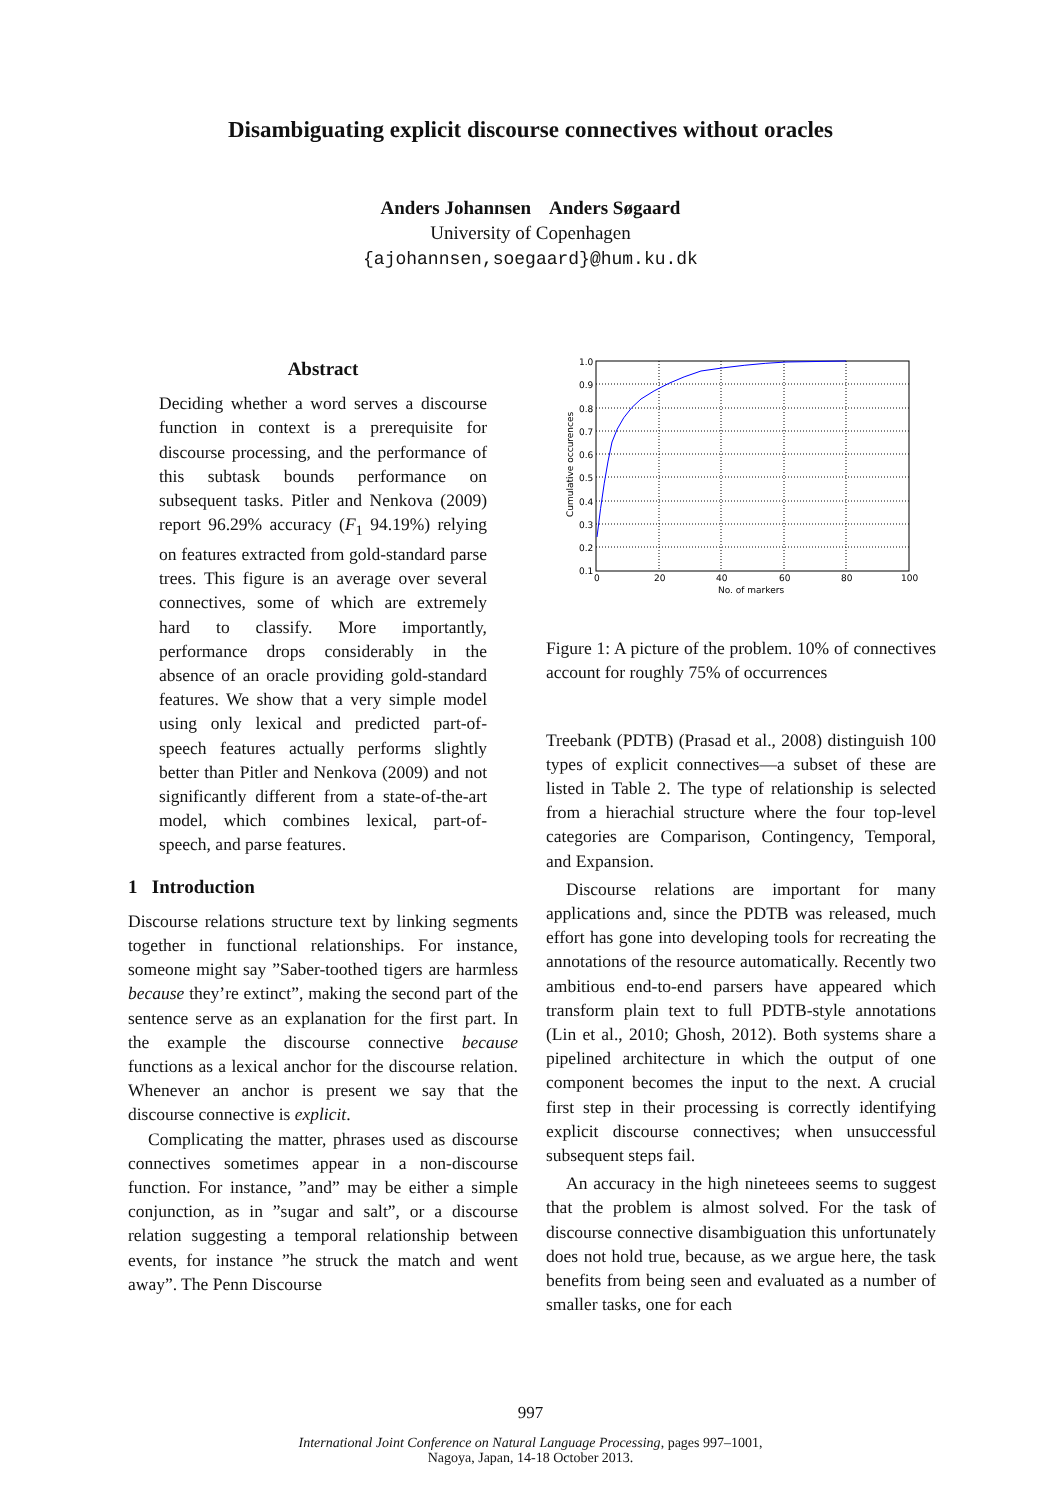Disambiguating explicit discourse connectives without oracles
Anders Johannsen Anders Søgaard
University of Copenhagen
{ajohannsen,soegaard}@hum.ku.dk
Abstract
Deciding whether a word serves a discourse function in context is a prerequisite for discourse processing, and the performance of this subtask bounds performance on subsequent tasks. Pitler and Nenkova (2009) report 96.29% accuracy (F<sub>1</sub> 94.19%) relying on features extracted from gold-standard parse trees. This figure is an average over several connectives, some of which are extremely hard to classify. More importantly, performance drops considerably in the absence of an oracle providing gold-standard features. We show that a very simple model using only lexical and predicted part-of-speech features actually performs slightly better than Pitler and Nenkova (2009) and not significantly different from a state-of-the-art model, which combines lexical, part-of-speech, and parse features.
1 Introduction
Discourse relations structure text by linking segments together in functional relationships. For instance, someone might say ”Saber-toothed tigers are harmless because they’re extinct”, making the second part of the sentence serve as an explanation for the first part. In the example the discourse connective because functions as a lexical anchor for the discourse relation. Whenever an anchor is present we say that the discourse connective is explicit.
Complicating the matter, phrases used as discourse connectives sometimes appear in a non-discourse function. For instance, ”and” may be either a simple conjunction, as in ”sugar and salt”, or a discourse relation suggesting a temporal relationship between events, for instance ”he struck the match and went away”. The Penn Discourse
1.0
0.9
0.8
0.7
0.6
0.5
0.4
0.3
0.2
0.1
0
20
40
60
80
100
No. of markers
Cumulative occurences
Figure 1: A picture of the problem. 10% of connectives account for roughly 75% of occurrences
Treebank (PDTB) (Prasad et al., 2008) distinguish 100 types of explicit connectives—a subset of these are listed in Table 2. The type of relationship is selected from a hierachial structure where the four top-level categories are Comparison, Contingency, Temporal, and Expansion.
Discourse relations are important for many applications and, since the PDTB was released, much effort has gone into developing tools for recreating the annotations of the resource automatically. Recently two ambitious end-to-end parsers have appeared which transform plain text to full PDTB-style annotations (Lin et al., 2010; Ghosh, 2012). Both systems share a pipelined architecture in which the output of one component becomes the input to the next. A crucial first step in their processing is correctly identifying explicit discourse connectives; when unsuccessful subsequent steps fail.
An accuracy in the high nineteees seems to suggest that the problem is almost solved. For the task of discourse connective disambiguation this unfortunately does not hold true, because, as we argue here, the task benefits from being seen and evaluated as a number of smaller tasks, one for each
997
International Joint Conference on Natural Language Processing, pages 997–1001,
Nagoya, Japan, 14-18 October 2013.